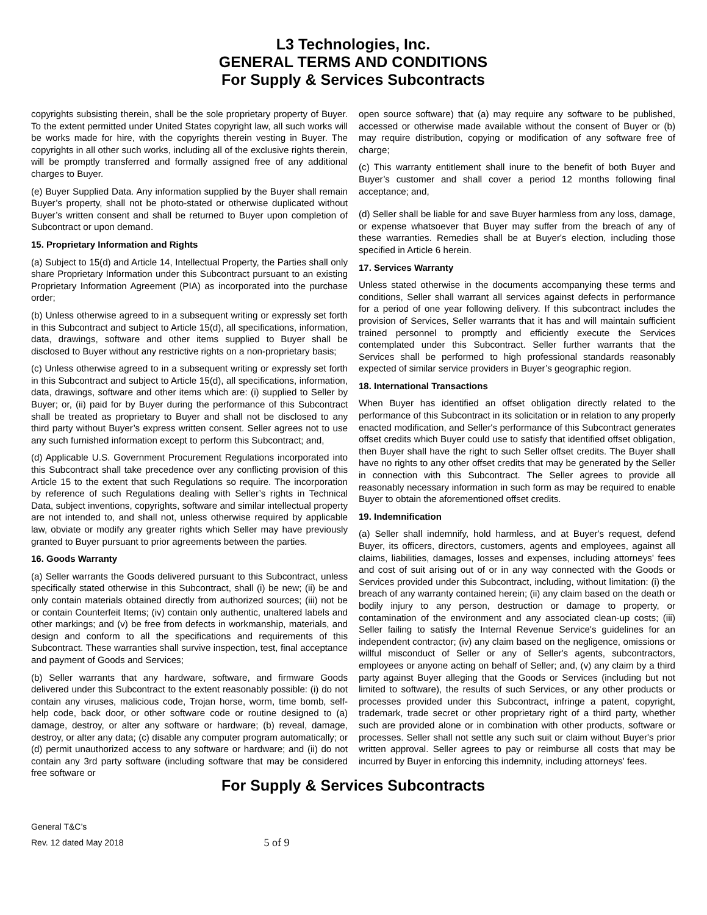L3 Technologies, Inc.
GENERAL TERMS AND CONDITIONS
For Supply & Services Subcontracts
copyrights subsisting therein, shall be the sole proprietary property of Buyer. To the extent permitted under United States copyright law, all such works will be works made for hire, with the copyrights therein vesting in Buyer. The copyrights in all other such works, including all of the exclusive rights therein, will be promptly transferred and formally assigned free of any additional charges to Buyer.
(e) Buyer Supplied Data. Any information supplied by the Buyer shall remain Buyer’s property, shall not be photo-stated or otherwise duplicated without Buyer’s written consent and shall be returned to Buyer upon completion of Subcontract or upon demand.
15. Proprietary Information and Rights
(a) Subject to 15(d) and Article 14, Intellectual Property, the Parties shall only share Proprietary Information under this Subcontract pursuant to an existing Proprietary Information Agreement (PIA) as incorporated into the purchase order;
(b) Unless otherwise agreed to in a subsequent writing or expressly set forth in this Subcontract and subject to Article 15(d), all specifications, information, data, drawings, software and other items supplied to Buyer shall be disclosed to Buyer without any restrictive rights on a non-proprietary basis;
(c) Unless otherwise agreed to in a subsequent writing or expressly set forth in this Subcontract and subject to Article 15(d), all specifications, information, data, drawings, software and other items which are: (i) supplied to Seller by Buyer; or, (ii) paid for by Buyer during the performance of this Subcontract shall be treated as proprietary to Buyer and shall not be disclosed to any third party without Buyer’s express written consent. Seller agrees not to use any such furnished information except to perform this Subcontract; and,
(d) Applicable U.S. Government Procurement Regulations incorporated into this Subcontract shall take precedence over any conflicting provision of this Article 15 to the extent that such Regulations so require. The incorporation by reference of such Regulations dealing with Seller’s rights in Technical Data, subject inventions, copyrights, software and similar intellectual property are not intended to, and shall not, unless otherwise required by applicable law, obviate or modify any greater rights which Seller may have previously granted to Buyer pursuant to prior agreements between the parties.
16. Goods Warranty
(a) Seller warrants the Goods delivered pursuant to this Subcontract, unless specifically stated otherwise in this Subcontract, shall (i) be new; (ii) be and only contain materials obtained directly from authorized sources; (iii) not be or contain Counterfeit Items; (iv) contain only authentic, unaltered labels and other markings; and (v) be free from defects in workmanship, materials, and design and conform to all the specifications and requirements of this Subcontract. These warranties shall survive inspection, test, final acceptance and payment of Goods and Services;
(b) Seller warrants that any hardware, software, and firmware Goods delivered under this Subcontract to the extent reasonably possible: (i) do not contain any viruses, malicious code, Trojan horse, worm, time bomb, self-help code, back door, or other software code or routine designed to (a) damage, destroy, or alter any software or hardware; (b) reveal, damage, destroy, or alter any data; (c) disable any computer program automatically; or (d) permit unauthorized access to any software or hardware; and (ii) do not contain any 3rd party software (including software that may be considered free software or
open source software) that (a) may require any software to be published, accessed or otherwise made available without the consent of Buyer or (b) may require distribution, copying or modification of any software free of charge;
(c) This warranty entitlement shall inure to the benefit of both Buyer and Buyer’s customer and shall cover a period 12 months following final acceptance; and,
(d) Seller shall be liable for and save Buyer harmless from any loss, damage, or expense whatsoever that Buyer may suffer from the breach of any of these warranties. Remedies shall be at Buyer's election, including those specified in Article 6 herein.
17. Services Warranty
Unless stated otherwise in the documents accompanying these terms and conditions, Seller shall warrant all services against defects in performance for a period of one year following delivery. If this subcontract includes the provision of Services, Seller warrants that it has and will maintain sufficient trained personnel to promptly and efficiently execute the Services contemplated under this Subcontract. Seller further warrants that the Services shall be performed to high professional standards reasonably expected of similar service providers in Buyer’s geographic region.
18. International Transactions
When Buyer has identified an offset obligation directly related to the performance of this Subcontract in its solicitation or in relation to any properly enacted modification, and Seller's performance of this Subcontract generates offset credits which Buyer could use to satisfy that identified offset obligation, then Buyer shall have the right to such Seller offset credits. The Buyer shall have no rights to any other offset credits that may be generated by the Seller in connection with this Subcontract. The Seller agrees to provide all reasonably necessary information in such form as may be required to enable Buyer to obtain the aforementioned offset credits.
19. Indemnification
(a) Seller shall indemnify, hold harmless, and at Buyer's request, defend Buyer, its officers, directors, customers, agents and employees, against all claims, liabilities, damages, losses and expenses, including attorneys' fees and cost of suit arising out of or in any way connected with the Goods or Services provided under this Subcontract, including, without limitation: (i) the breach of any warranty contained herein; (ii) any claim based on the death or bodily injury to any person, destruction or damage to property, or contamination of the environment and any associated clean-up costs; (iii) Seller failing to satisfy the Internal Revenue Service's guidelines for an independent contractor; (iv) any claim based on the negligence, omissions or willful misconduct of Seller or any of Seller's agents, subcontractors, employees or anyone acting on behalf of Seller; and, (v) any claim by a third party against Buyer alleging that the Goods or Services (including but not limited to software), the results of such Services, or any other products or processes provided under this Subcontract, infringe a patent, copyright, trademark, trade secret or other proprietary right of a third party, whether such are provided alone or in combination with other products, software or processes. Seller shall not settle any such suit or claim without Buyer's prior written approval. Seller agrees to pay or reimburse all costs that may be incurred by Buyer in enforcing this indemnity, including attorneys' fees.
For Supply & Services Subcontracts
General T&C’s
Rev. 12 dated May 2018
5 of 9